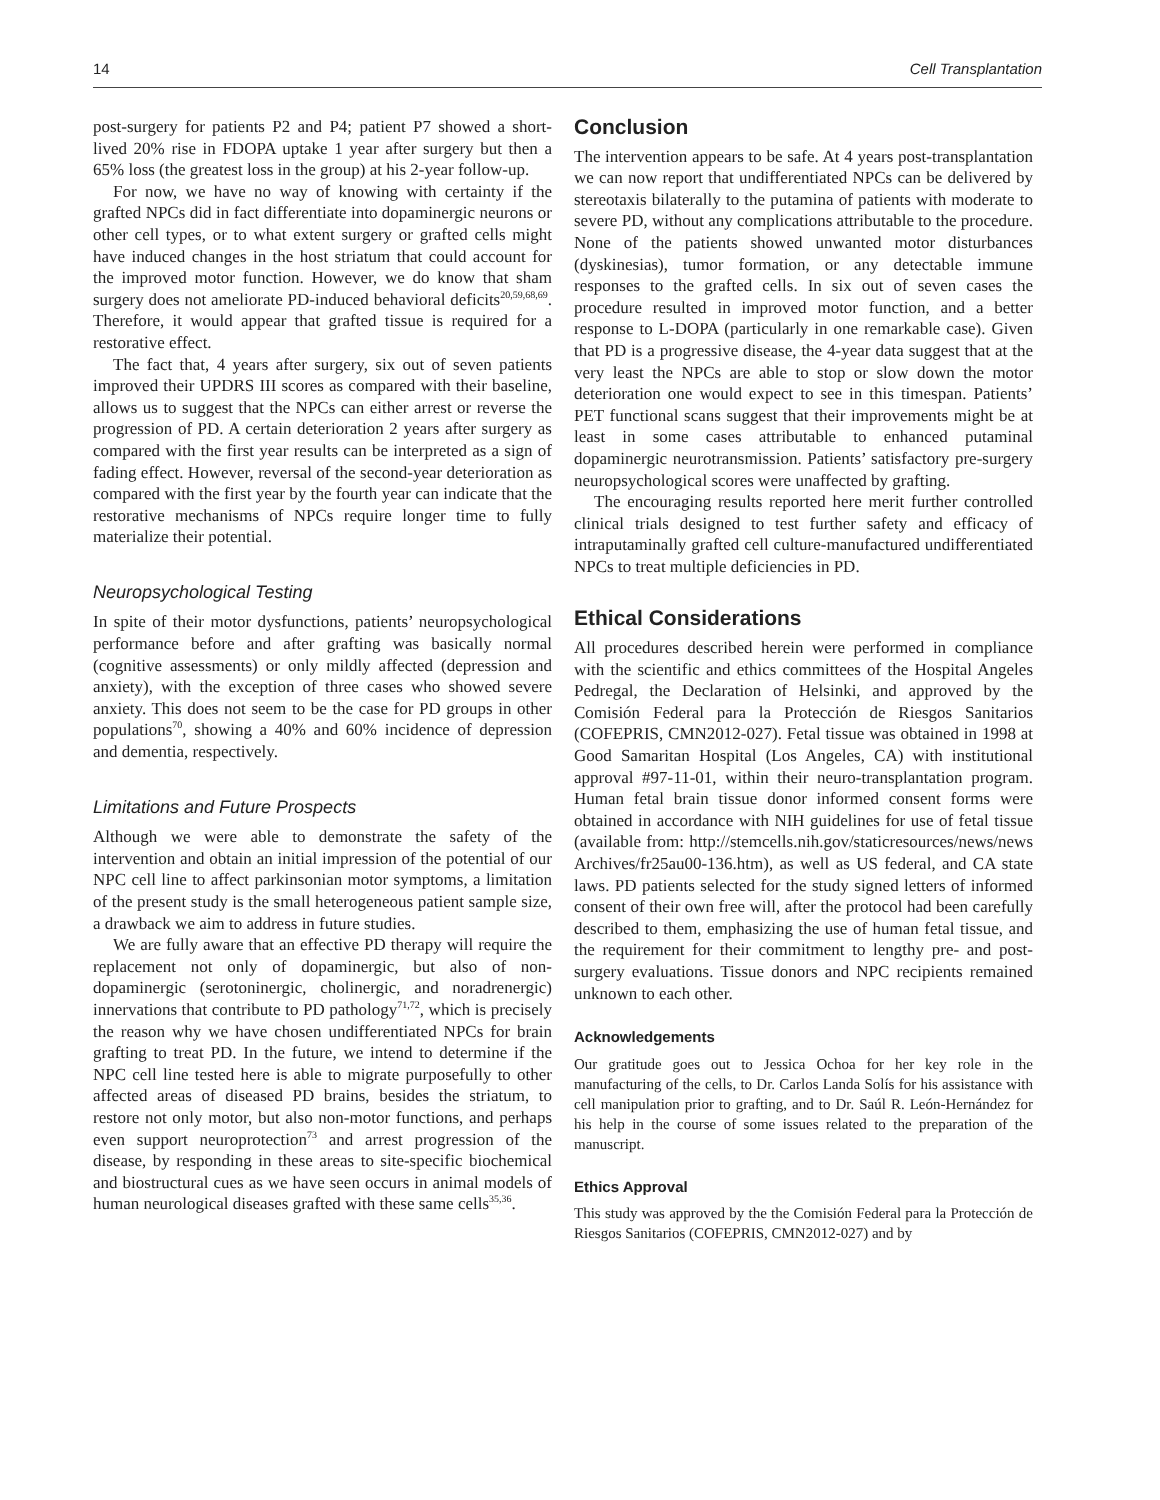14 Cell Transplantation
post-surgery for patients P2 and P4; patient P7 showed a short-lived 20% rise in FDOPA uptake 1 year after surgery but then a 65% loss (the greatest loss in the group) at his 2-year follow-up.
For now, we have no way of knowing with certainty if the grafted NPCs did in fact differentiate into dopaminergic neurons or other cell types, or to what extent surgery or grafted cells might have induced changes in the host striatum that could account for the improved motor function. However, we do know that sham surgery does not ameliorate PD-induced behavioral deficits<sup>20,59,68,69</sup>. Therefore, it would appear that grafted tissue is required for a restorative effect.
The fact that, 4 years after surgery, six out of seven patients improved their UPDRS III scores as compared with their baseline, allows us to suggest that the NPCs can either arrest or reverse the progression of PD. A certain deterioration 2 years after surgery as compared with the first year results can be interpreted as a sign of fading effect. However, reversal of the second-year deterioration as compared with the first year by the fourth year can indicate that the restorative mechanisms of NPCs require longer time to fully materialize their potential.
Neuropsychological Testing
In spite of their motor dysfunctions, patients’ neuropsychological performance before and after grafting was basically normal (cognitive assessments) or only mildly affected (depression and anxiety), with the exception of three cases who showed severe anxiety. This does not seem to be the case for PD groups in other populations<sup>70</sup>, showing a 40% and 60% incidence of depression and dementia, respectively.
Limitations and Future Prospects
Although we were able to demonstrate the safety of the intervention and obtain an initial impression of the potential of our NPC cell line to affect parkinsonian motor symptoms, a limitation of the present study is the small heterogeneous patient sample size, a drawback we aim to address in future studies.
We are fully aware that an effective PD therapy will require the replacement not only of dopaminergic, but also of non-dopaminergic (serotoninergic, cholinergic, and noradrenergic) innervations that contribute to PD pathology<sup>71,72</sup>, which is precisely the reason why we have chosen undifferentiated NPCs for brain grafting to treat PD. In the future, we intend to determine if the NPC cell line tested here is able to migrate purposefully to other affected areas of diseased PD brains, besides the striatum, to restore not only motor, but also non-motor functions, and perhaps even support neuroprotection<sup>73</sup> and arrest progression of the disease, by responding in these areas to site-specific biochemical and biostructural cues as we have seen occurs in animal models of human neurological diseases grafted with these same cells<sup>35,36</sup>.
Conclusion
The intervention appears to be safe. At 4 years post-transplantation we can now report that undifferentiated NPCs can be delivered by stereotaxis bilaterally to the putamina of patients with moderate to severe PD, without any complications attributable to the procedure. None of the patients showed unwanted motor disturbances (dyskinesias), tumor formation, or any detectable immune responses to the grafted cells. In six out of seven cases the procedure resulted in improved motor function, and a better response to L-DOPA (particularly in one remarkable case). Given that PD is a progressive disease, the 4-year data suggest that at the very least the NPCs are able to stop or slow down the motor deterioration one would expect to see in this timespan. Patients’ PET functional scans suggest that their improvements might be at least in some cases attributable to enhanced putaminal dopaminergic neurotransmission. Patients’ satisfactory pre-surgery neuropsychological scores were unaffected by grafting.
The encouraging results reported here merit further controlled clinical trials designed to test further safety and efficacy of intraputaminally grafted cell culture-manufactured undifferentiated NPCs to treat multiple deficiencies in PD.
Ethical Considerations
All procedures described herein were performed in compliance with the scientific and ethics committees of the Hospital Angeles Pedregal, the Declaration of Helsinki, and approved by the Comisión Federal para la Protección de Riesgos Sanitarios (COFEPRIS, CMN2012-027). Fetal tissue was obtained in 1998 at Good Samaritan Hospital (Los Angeles, CA) with institutional approval #97-11-01, within their neuro-transplantation program. Human fetal brain tissue donor informed consent forms were obtained in accordance with NIH guidelines for use of fetal tissue (available from: http://stemcells.nih.gov/staticresources/news/news Archives/fr25au00-136.htm), as well as US federal, and CA state laws. PD patients selected for the study signed letters of informed consent of their own free will, after the protocol had been carefully described to them, emphasizing the use of human fetal tissue, and the requirement for their commitment to lengthy pre- and post-surgery evaluations. Tissue donors and NPC recipients remained unknown to each other.
Acknowledgements
Our gratitude goes out to Jessica Ochoa for her key role in the manufacturing of the cells, to Dr. Carlos Landa Solís for his assistance with cell manipulation prior to grafting, and to Dr. Saúl R. León-Hernández for his help in the course of some issues related to the preparation of the manuscript.
Ethics Approval
This study was approved by the the Comisión Federal para la Protección de Riesgos Sanitarios (COFEPRIS, CMN2012-027) and by